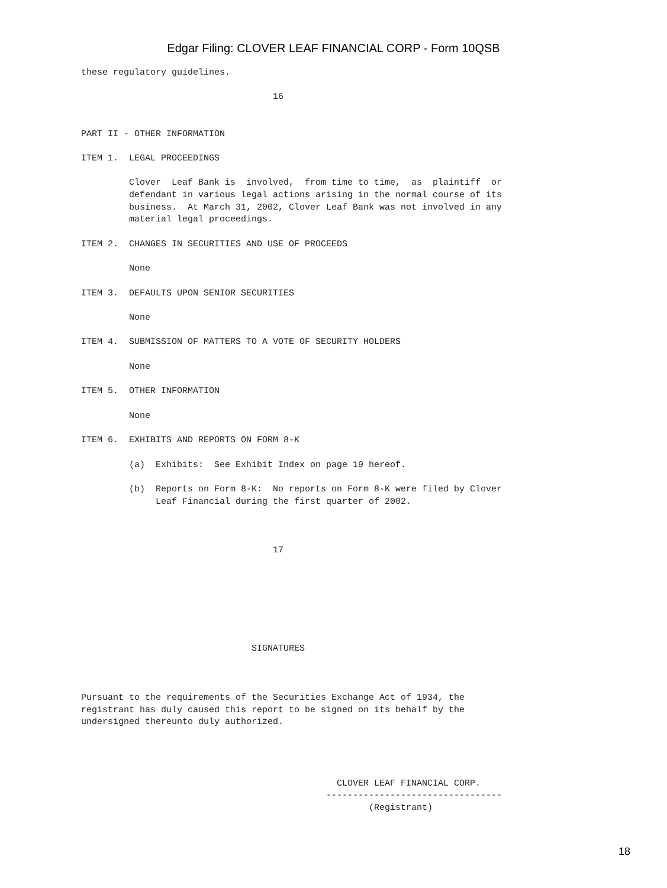Edgar Filing: CLOVER LEAF FINANCIAL CORP - Form 10QSB
these regulatory guidelines.

                                    16


PART II - OTHER INFORMATION

ITEM 1.  LEGAL PROCEEDINGS

         Clover  Leaf Bank is  involved,  from time to time,  as  plaintiff  or
         defendant in various legal actions arising in the normal course of its
         business.  At March 31, 2002, Clover Leaf Bank was not involved in any
         material legal proceedings.

ITEM 2.  CHANGES IN SECURITIES AND USE OF PROCEEDS

         None

ITEM 3.  DEFAULTS UPON SENIOR SECURITIES

         None

ITEM 4.  SUBMISSION OF MATTERS TO A VOTE OF SECURITY HOLDERS

         None

ITEM 5.  OTHER INFORMATION

         None

ITEM 6.  EXHIBITS AND REPORTS ON FORM 8-K

         (a)  Exhibits:  See Exhibit Index on page 19 hereof.

         (b)  Reports on Form 8-K:  No reports on Form 8-K were filed by Clover
              Leaf Financial during the first quarter of 2002.



                                    17







                                SIGNATURES



Pursuant to the requirements of the Securities Exchange Act of 1934, the
registrant has duly caused this report to be signed on its behalf by the
undersigned thereunto duly authorized.




                                                CLOVER LEAF FINANCIAL CORP.
                                              ---------------------------------
                                                      (Registrant)
18